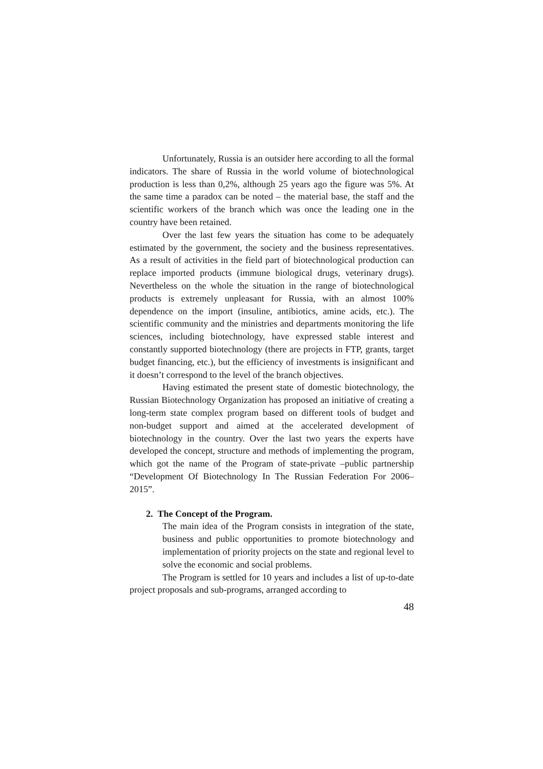Unfortunately, Russia is an outsider here according to all the formal indicators. The share of Russia in the world volume of biotechnological production is less than 0,2%, although 25 years ago the figure was 5%. At the same time a paradox can be noted – the material base, the staff and the scientific workers of the branch which was once the leading one in the country have been retained.
Over the last few years the situation has come to be adequately estimated by the government, the society and the business representatives. As a result of activities in the field part of biotechnological production can replace imported products (immune biological drugs, veterinary drugs). Nevertheless on the whole the situation in the range of biotechnological products is extremely unpleasant for Russia, with an almost 100% dependence on the import (insuline, antibiotics, amine acids, etc.). The scientific community and the ministries and departments monitoring the life sciences, including biotechnology, have expressed stable interest and constantly supported biotechnology (there are projects in FTP, grants, target budget financing, etc.), but the efficiency of investments is insignificant and it doesn’t correspond to the level of the branch objectives.
Having estimated the present state of domestic biotechnology, the Russian Biotechnology Organization has proposed an initiative of creating a long-term state complex program based on different tools of budget and non-budget support and aimed at the accelerated development of biotechnology in the country. Over the last two years the experts have developed the concept, structure and methods of implementing the program, which got the name of the Program of state-private –public partnership “Development Of Biotechnology In The Russian Federation For 2006–2015”.
2. The Concept of the Program.
The main idea of the Program consists in integration of the state, business and public opportunities to promote biotechnology and implementation of priority projects on the state and regional level to solve the economic and social problems.
The Program is settled for 10 years and includes a list of up-to-date project proposals and sub-programs, arranged according to
48